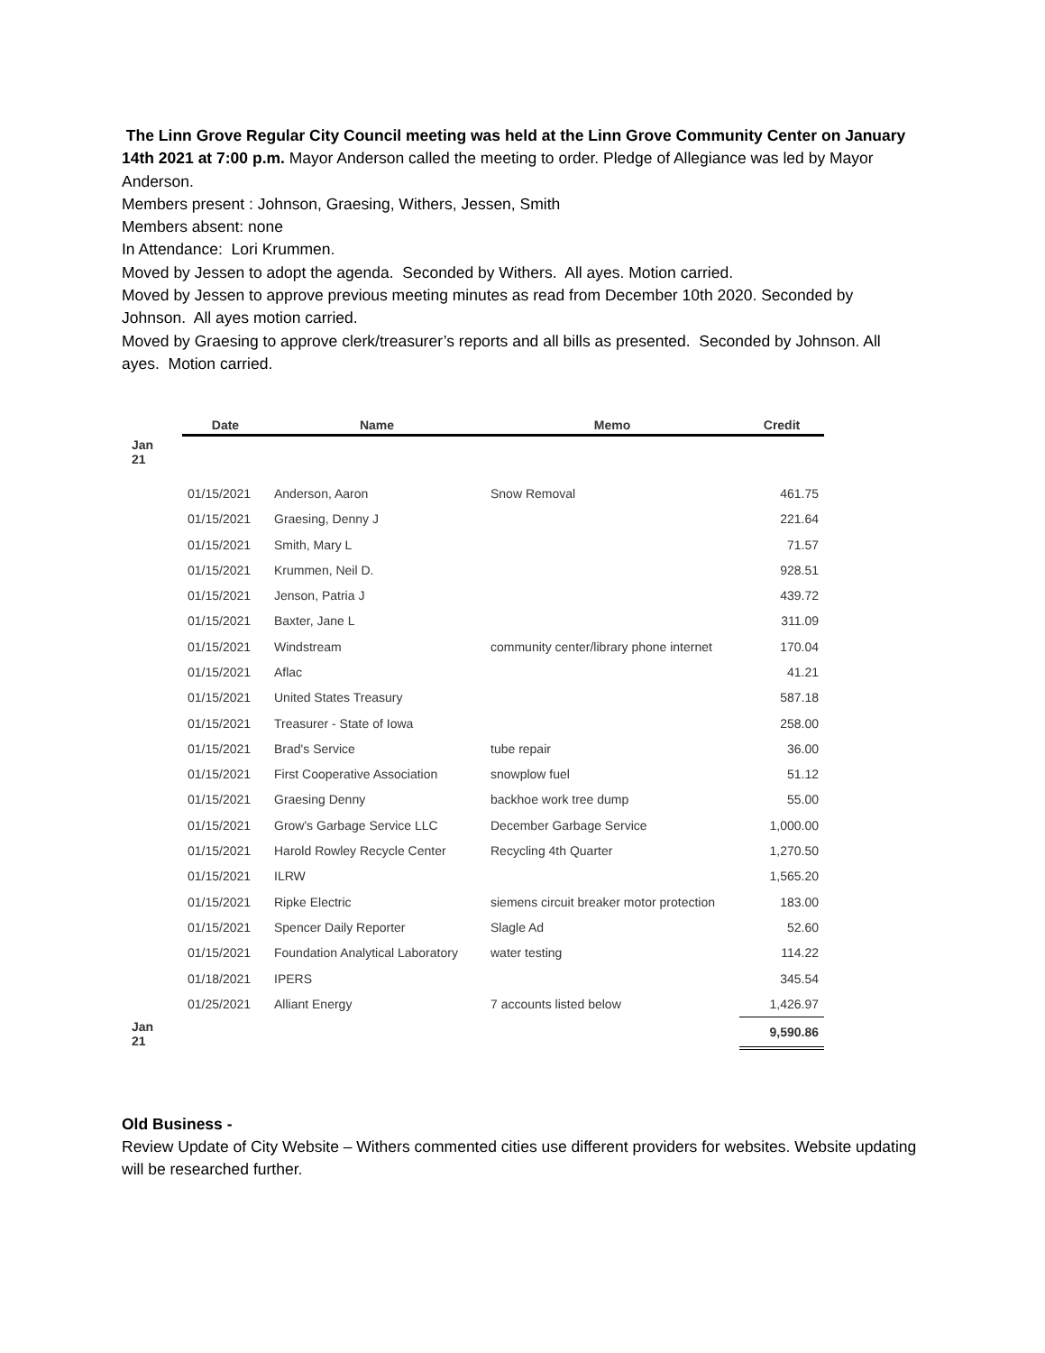The Linn Grove Regular City Council meeting was held at the Linn Grove Community Center on January 14th 2021 at 7:00 p.m. Mayor Anderson called the meeting to order. Pledge of Allegiance was led by Mayor Anderson.
Members present : Johnson, Graesing, Withers, Jessen, Smith
Members absent: none
In Attendance: Lori Krummen.
Moved by Jessen to adopt the agenda. Seconded by Withers. All ayes. Motion carried.
Moved by Jessen to approve previous meeting minutes as read from December 10th 2020. Seconded by Johnson. All ayes motion carried.
Moved by Graesing to approve clerk/treasurer’s reports and all bills as presented. Seconded by Johnson. All ayes. Motion carried.
| | Date | Name | Memo | Credit |
| --- | --- | --- | --- | --- |
| Jan 21 | | | | |
| | 01/15/2021 | Anderson, Aaron | Snow Removal | 461.75 |
| | 01/15/2021 | Graesing, Denny J | | 221.64 |
| | 01/15/2021 | Smith, Mary L | | 71.57 |
| | 01/15/2021 | Krummen, Neil D. | | 928.51 |
| | 01/15/2021 | Jenson, Patria J | | 439.72 |
| | 01/15/2021 | Baxter, Jane L | | 311.09 |
| | 01/15/2021 | Windstream | community center/library phone internet | 170.04 |
| | 01/15/2021 | Aflac | | 41.21 |
| | 01/15/2021 | United States Treasury | | 587.18 |
| | 01/15/2021 | Treasurer - State of Iowa | | 258.00 |
| | 01/15/2021 | Brad's Service | tube repair | 36.00 |
| | 01/15/2021 | First Cooperative Association | snowplow fuel | 51.12 |
| | 01/15/2021 | Graesing Denny | backhoe work tree dump | 55.00 |
| | 01/15/2021 | Grow's Garbage Service LLC | December Garbage Service | 1,000.00 |
| | 01/15/2021 | Harold Rowley Recycle Center | Recycling 4th Quarter | 1,270.50 |
| | 01/15/2021 | ILRW | | 1,565.20 |
| | 01/15/2021 | Ripke Electric | siemens circuit breaker motor protection | 183.00 |
| | 01/15/2021 | Spencer Daily Reporter | Slagle Ad | 52.60 |
| | 01/15/2021 | Foundation Analytical Laboratory | water testing | 114.22 |
| | 01/18/2021 | IPERS | | 345.54 |
| | 01/25/2021 | Alliant Energy | 7 accounts listed below | 1,426.97 |
| Jan 21 | | | | 9,590.86 |
Old Business -
Review Update of City Website – Withers commented cities use different providers for websites. Website updating will be researched further.